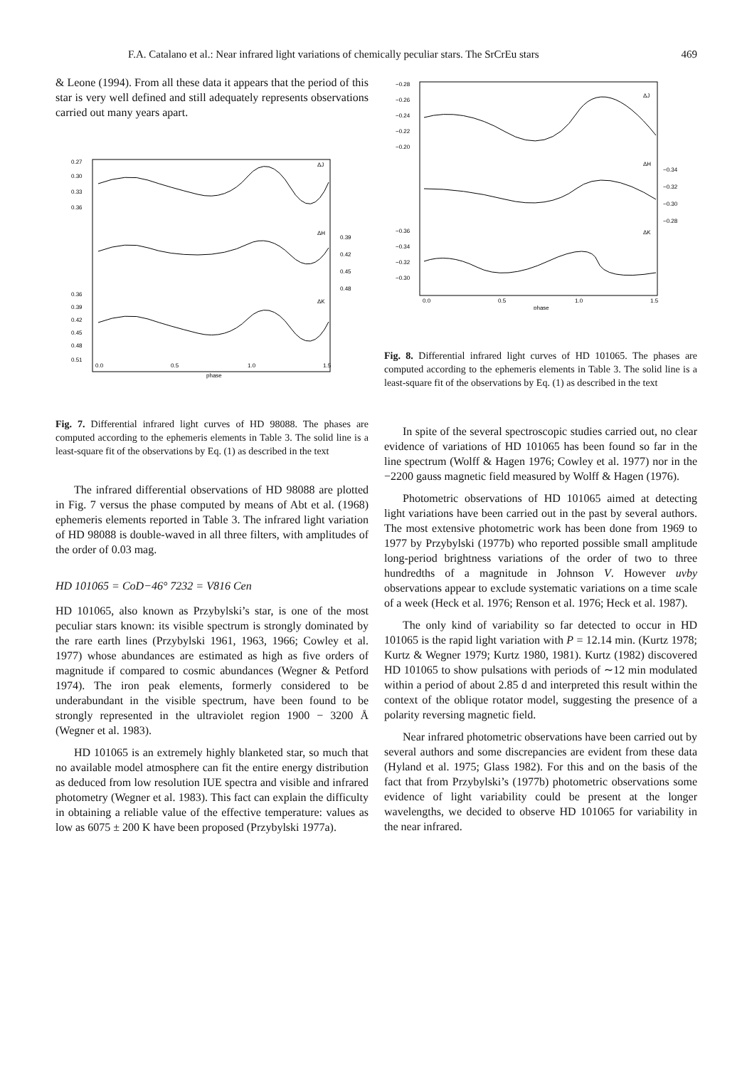F.A. Catalano et al.: Near infrared light variations of chemically peculiar stars. The SrCrEu stars 469
& Leone (1994). From all these data it appears that the period of this star is very well defined and still adequately represents observations carried out many years apart.
0.27
0.30
0.33
0.36
0.36
0.39
0.42
0.45
0.48
0.51
0.39
0.42
0.45
0.48
ΔJ
ΔH
ΔK
0.0
0.5
1.0
1.5
phase
Fig. 7. Differential infrared light curves of HD 98088. The phases are computed according to the ephemeris elements in Table 3. The solid line is a least-square fit of the observations by Eq. (1) as described in the text
The infrared differential observations of HD 98088 are plotted in Fig. 7 versus the phase computed by means of Abt et al. (1968) ephemeris elements reported in Table 3. The infrared light variation of HD 98088 is double-waved in all three filters, with amplitudes of the order of 0.03 mag.
HD 101065 = CoD−46° 7232 = V816 Cen
HD 101065, also known as Przybylski’s star, is one of the most peculiar stars known: its visible spectrum is strongly dominated by the rare earth lines (Przybylski 1961, 1963, 1966; Cowley et al. 1977) whose abundances are estimated as high as five orders of magnitude if compared to cosmic abundances (Wegner & Petford 1974). The iron peak elements, formerly considered to be underabundant in the visible spectrum, have been found to be strongly represented in the ultraviolet region 1900 − 3200 Å (Wegner et al. 1983).
HD 101065 is an extremely highly blanketed star, so much that no available model atmosphere can fit the entire energy distribution as deduced from low resolution IUE spectra and visible and infrared photometry (Wegner et al. 1983). This fact can explain the difficulty in obtaining a reliable value of the effective temperature: values as low as 6075 ± 200 K have been proposed (Przybylski 1977a).
−0.28
−0.26
−0.24
−0.22
−0.20
−0.36
−0.34
−0.32
−0.30
−0.34
−0.32
−0.30
−0.28
ΔJ
ΔH
ΔK
0.0
0.5
1.0
1.5
phase
Fig. 8. Differential infrared light curves of HD 101065. The phases are computed according to the ephemeris elements in Table 3. The solid line is a least-square fit of the observations by Eq. (1) as described in the text
In spite of the several spectroscopic studies carried out, no clear evidence of variations of HD 101065 has been found so far in the line spectrum (Wolff & Hagen 1976; Cowley et al. 1977) nor in the −2200 gauss magnetic field measured by Wolff & Hagen (1976).
Photometric observations of HD 101065 aimed at detecting light variations have been carried out in the past by several authors. The most extensive photometric work has been done from 1969 to 1977 by Przybylski (1977b) who reported possible small amplitude long-period brightness variations of the order of two to three hundredths of a magnitude in Johnson V. However uvby observations appear to exclude systematic variations on a time scale of a week (Heck et al. 1976; Renson et al. 1976; Heck et al. 1987).
The only kind of variability so far detected to occur in HD 101065 is the rapid light variation with P = 12.14 min. (Kurtz 1978; Kurtz & Wegner 1979; Kurtz 1980, 1981). Kurtz (1982) discovered HD 101065 to show pulsations with periods of ∼12 min modulated within a period of about 2.85 d and interpreted this result within the context of the oblique rotator model, suggesting the presence of a polarity reversing magnetic field.
Near infrared photometric observations have been carried out by several authors and some discrepancies are evident from these data (Hyland et al. 1975; Glass 1982). For this and on the basis of the fact that from Przybylski’s (1977b) photometric observations some evidence of light variability could be present at the longer wavelengths, we decided to observe HD 101065 for variability in the near infrared.